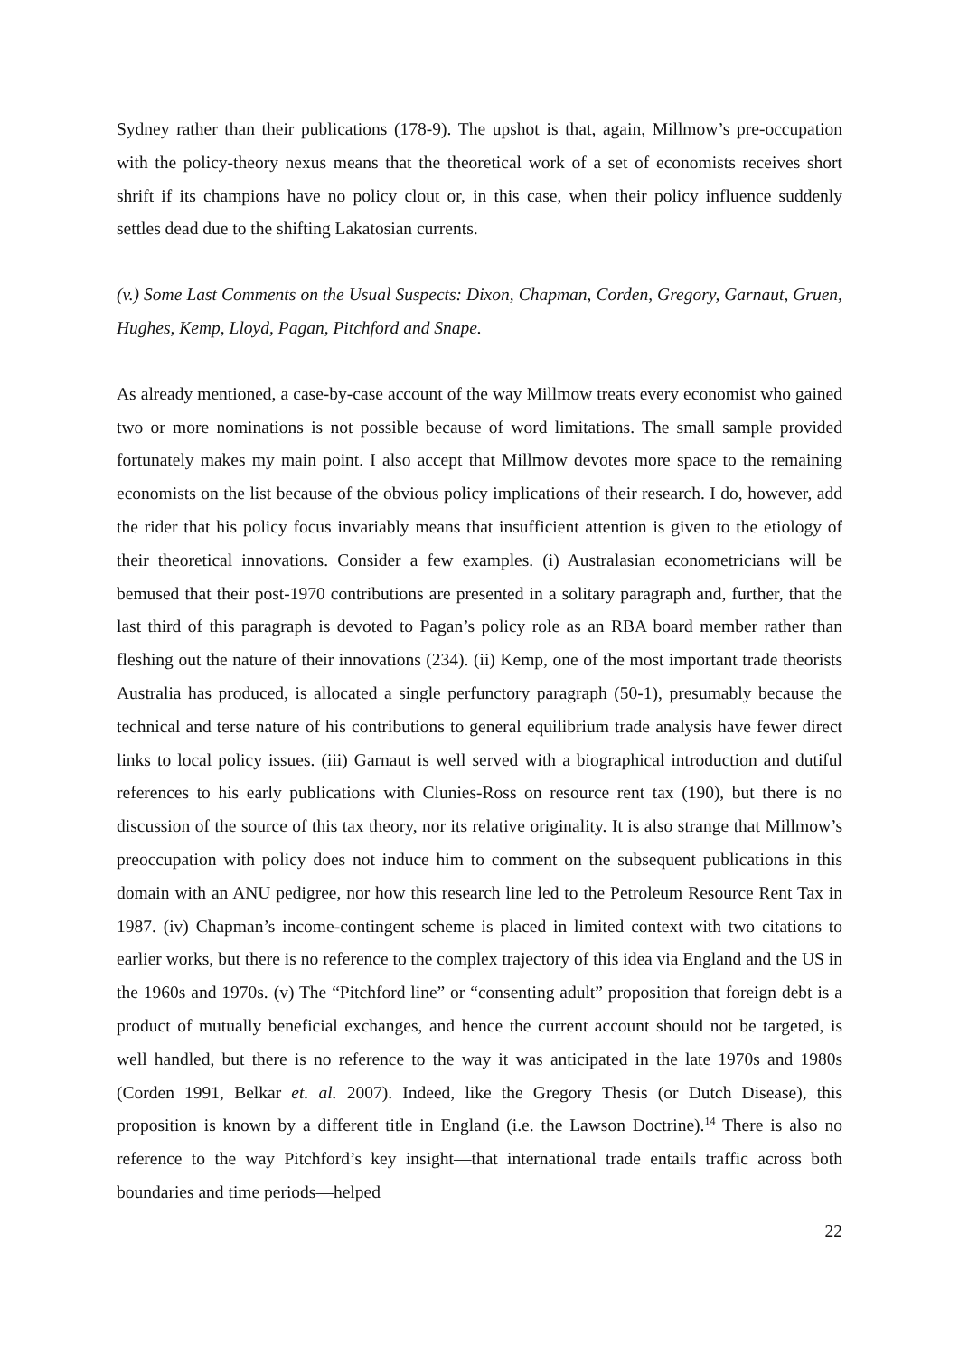Sydney rather than their publications (178-9). The upshot is that, again, Millmow’s pre-occupation with the policy-theory nexus means that the theoretical work of a set of economists receives short shrift if its champions have no policy clout or, in this case, when their policy influence suddenly settles dead due to the shifting Lakatosian currents.
(v.) Some Last Comments on the Usual Suspects: Dixon, Chapman, Corden, Gregory, Garnaut, Gruen, Hughes, Kemp, Lloyd, Pagan, Pitchford and Snape.
As already mentioned, a case-by-case account of the way Millmow treats every economist who gained two or more nominations is not possible because of word limitations. The small sample provided fortunately makes my main point. I also accept that Millmow devotes more space to the remaining economists on the list because of the obvious policy implications of their research. I do, however, add the rider that his policy focus invariably means that insufficient attention is given to the etiology of their theoretical innovations. Consider a few examples. (i) Australasian econometricians will be bemused that their post-1970 contributions are presented in a solitary paragraph and, further, that the last third of this paragraph is devoted to Pagan’s policy role as an RBA board member rather than fleshing out the nature of their innovations (234). (ii) Kemp, one of the most important trade theorists Australia has produced, is allocated a single perfunctory paragraph (50-1), presumably because the technical and terse nature of his contributions to general equilibrium trade analysis have fewer direct links to local policy issues. (iii) Garnaut is well served with a biographical introduction and dutiful references to his early publications with Clunies-Ross on resource rent tax (190), but there is no discussion of the source of this tax theory, nor its relative originality. It is also strange that Millmow’s preoccupation with policy does not induce him to comment on the subsequent publications in this domain with an ANU pedigree, nor how this research line led to the Petroleum Resource Rent Tax in 1987. (iv) Chapman’s income-contingent scheme is placed in limited context with two citations to earlier works, but there is no reference to the complex trajectory of this idea via England and the US in the 1960s and 1970s. (v) The “Pitchford line” or “consenting adult” proposition that foreign debt is a product of mutually beneficial exchanges, and hence the current account should not be targeted, is well handled, but there is no reference to the way it was anticipated in the late 1970s and 1980s (Corden 1991, Belkar et. al. 2007). Indeed, like the Gregory Thesis (or Dutch Disease), this proposition is known by a different title in England (i.e. the Lawson Doctrine).<sup>14</sup> There is also no reference to the way Pitchford’s key insight—that international trade entails traffic across both boundaries and time periods—helped
22